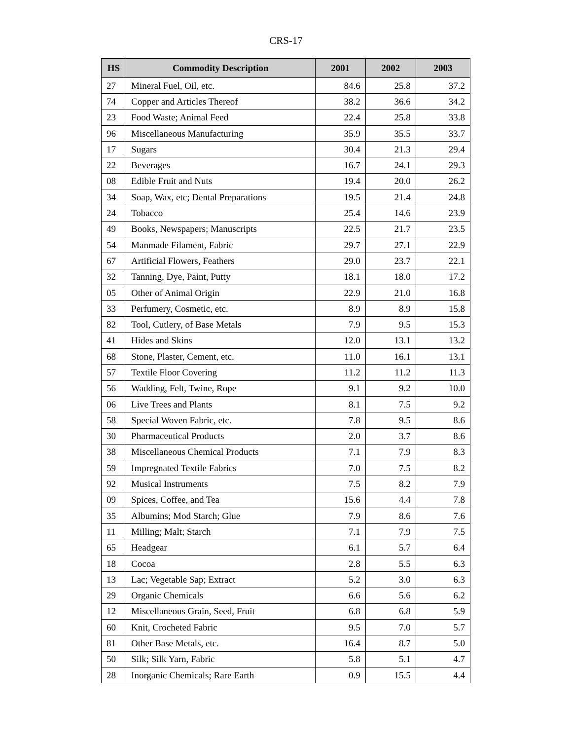CRS-17
| HS | Commodity Description | 2001 | 2002 | 2003 |
| --- | --- | --- | --- | --- |
| 27 | Mineral Fuel, Oil, etc. | 84.6 | 25.8 | 37.2 |
| 74 | Copper and Articles Thereof | 38.2 | 36.6 | 34.2 |
| 23 | Food Waste; Animal Feed | 22.4 | 25.8 | 33.8 |
| 96 | Miscellaneous Manufacturing | 35.9 | 35.5 | 33.7 |
| 17 | Sugars | 30.4 | 21.3 | 29.4 |
| 22 | Beverages | 16.7 | 24.1 | 29.3 |
| 08 | Edible Fruit and Nuts | 19.4 | 20.0 | 26.2 |
| 34 | Soap, Wax, etc; Dental Preparations | 19.5 | 21.4 | 24.8 |
| 24 | Tobacco | 25.4 | 14.6 | 23.9 |
| 49 | Books, Newspapers; Manuscripts | 22.5 | 21.7 | 23.5 |
| 54 | Manmade Filament, Fabric | 29.7 | 27.1 | 22.9 |
| 67 | Artificial Flowers, Feathers | 29.0 | 23.7 | 22.1 |
| 32 | Tanning, Dye, Paint, Putty | 18.1 | 18.0 | 17.2 |
| 05 | Other of Animal Origin | 22.9 | 21.0 | 16.8 |
| 33 | Perfumery, Cosmetic, etc. | 8.9 | 8.9 | 15.8 |
| 82 | Tool, Cutlery, of Base Metals | 7.9 | 9.5 | 15.3 |
| 41 | Hides and Skins | 12.0 | 13.1 | 13.2 |
| 68 | Stone, Plaster, Cement, etc. | 11.0 | 16.1 | 13.1 |
| 57 | Textile Floor Covering | 11.2 | 11.2 | 11.3 |
| 56 | Wadding, Felt, Twine, Rope | 9.1 | 9.2 | 10.0 |
| 06 | Live Trees and Plants | 8.1 | 7.5 | 9.2 |
| 58 | Special Woven Fabric, etc. | 7.8 | 9.5 | 8.6 |
| 30 | Pharmaceutical Products | 2.0 | 3.7 | 8.6 |
| 38 | Miscellaneous Chemical Products | 7.1 | 7.9 | 8.3 |
| 59 | Impregnated Textile Fabrics | 7.0 | 7.5 | 8.2 |
| 92 | Musical Instruments | 7.5 | 8.2 | 7.9 |
| 09 | Spices, Coffee, and Tea | 15.6 | 4.4 | 7.8 |
| 35 | Albumins; Mod Starch; Glue | 7.9 | 8.6 | 7.6 |
| 11 | Milling; Malt; Starch | 7.1 | 7.9 | 7.5 |
| 65 | Headgear | 6.1 | 5.7 | 6.4 |
| 18 | Cocoa | 2.8 | 5.5 | 6.3 |
| 13 | Lac; Vegetable Sap; Extract | 5.2 | 3.0 | 6.3 |
| 29 | Organic Chemicals | 6.6 | 5.6 | 6.2 |
| 12 | Miscellaneous Grain, Seed, Fruit | 6.8 | 6.8 | 5.9 |
| 60 | Knit, Crocheted Fabric | 9.5 | 7.0 | 5.7 |
| 81 | Other Base Metals, etc. | 16.4 | 8.7 | 5.0 |
| 50 | Silk; Silk Yarn, Fabric | 5.8 | 5.1 | 4.7 |
| 28 | Inorganic Chemicals; Rare Earth | 0.9 | 15.5 | 4.4 |